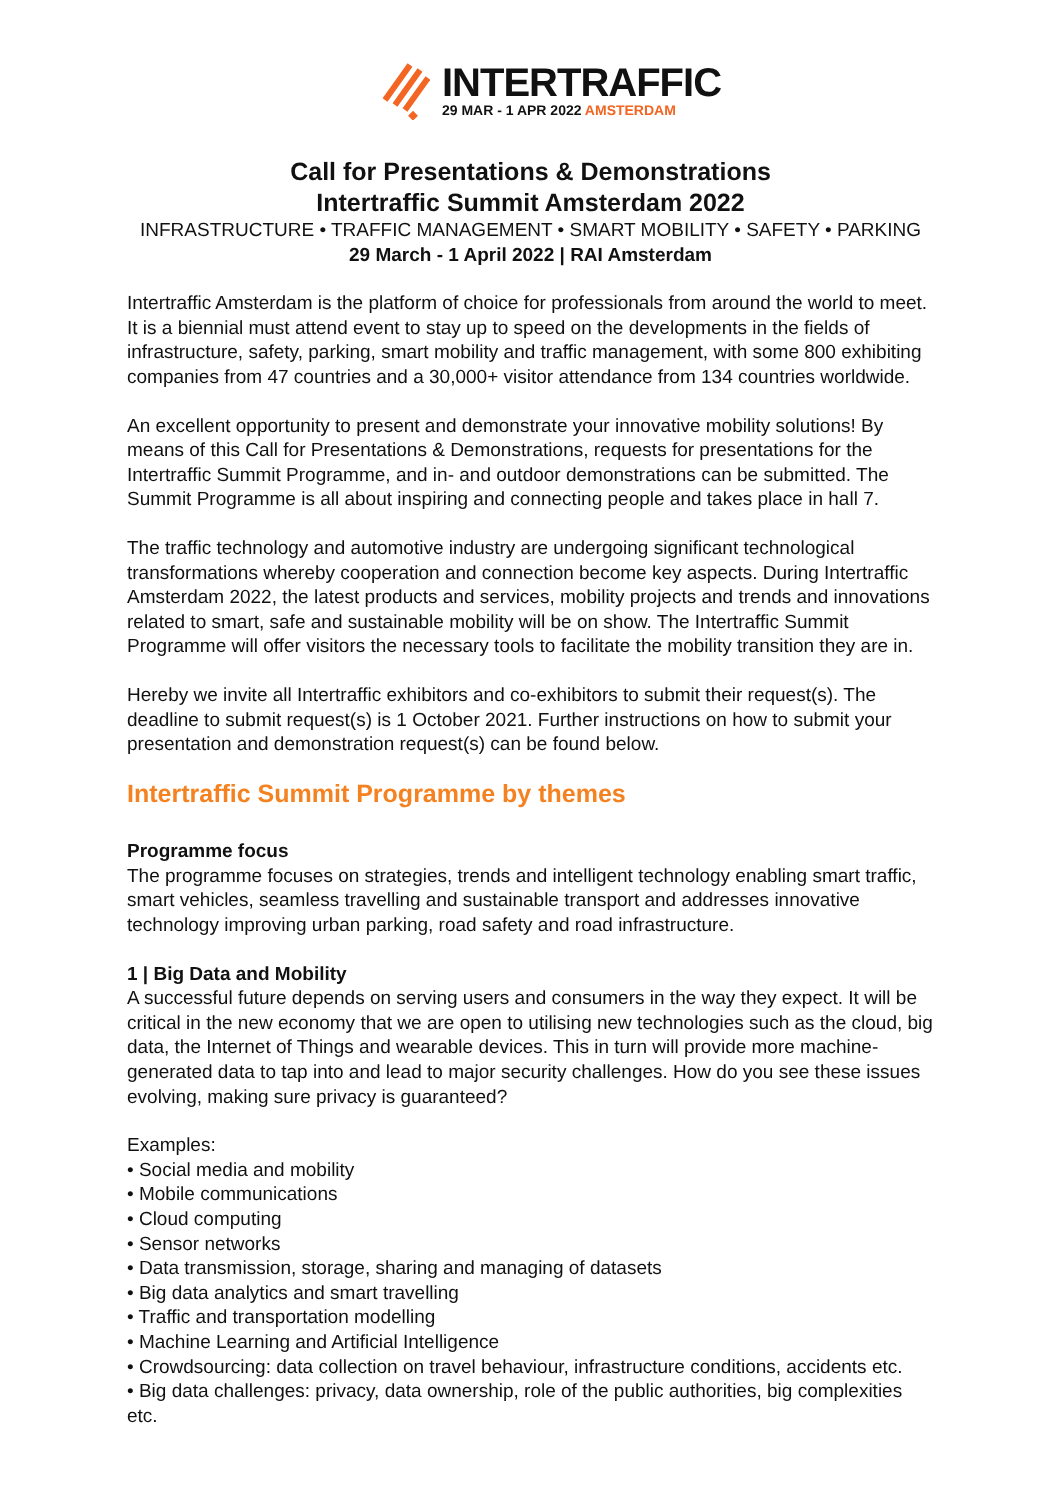INTERTRAFFIC
29 MAR - 1 APR 2022 AMSTERDAM
Call for Presentations & Demonstrations
Intertraffic Summit Amsterdam 2022
INFRASTRUCTURE • TRAFFIC MANAGEMENT • SMART MOBILITY • SAFETY • PARKING
29 March - 1 April 2022 | RAI Amsterdam
Intertraffic Amsterdam is the platform of choice for professionals from around the world to meet. It is a biennial must attend event to stay up to speed on the developments in the fields of infrastructure, safety, parking, smart mobility and traffic management, with some 800 exhibiting companies from 47 countries and a 30,000+ visitor attendance from 134 countries worldwide.
An excellent opportunity to present and demonstrate your innovative mobility solutions! By means of this Call for Presentations & Demonstrations, requests for presentations for the Intertraffic Summit Programme, and in- and outdoor demonstrations can be submitted. The Summit Programme is all about inspiring and connecting people and takes place in hall 7.
The traffic technology and automotive industry are undergoing significant technological transformations whereby cooperation and connection become key aspects. During Intertraffic Amsterdam 2022, the latest products and services, mobility projects and trends and innovations related to smart, safe and sustainable mobility will be on show. The Intertraffic Summit Programme will offer visitors the necessary tools to facilitate the mobility transition they are in.
Hereby we invite all Intertraffic exhibitors and co-exhibitors to submit their request(s). The deadline to submit request(s) is 1 October 2021. Further instructions on how to submit your presentation and demonstration request(s) can be found below.
Intertraffic Summit Programme by themes
Programme focus
The programme focuses on strategies, trends and intelligent technology enabling smart traffic, smart vehicles, seamless travelling and sustainable transport and addresses innovative technology improving urban parking, road safety and road infrastructure.
1 | Big Data and Mobility
A successful future depends on serving users and consumers in the way they expect. It will be critical in the new economy that we are open to utilising new technologies such as the cloud, big data, the Internet of Things and wearable devices. This in turn will provide more machine-generated data to tap into and lead to major security challenges. How do you see these issues evolving, making sure privacy is guaranteed?
Examples:
• Social media and mobility
• Mobile communications
• Cloud computing
• Sensor networks
• Data transmission, storage, sharing and managing of datasets
• Big data analytics and smart travelling
• Traffic and transportation modelling
• Machine Learning and Artificial Intelligence
• Crowdsourcing: data collection on travel behaviour, infrastructure conditions, accidents etc.
• Big data challenges: privacy, data ownership, role of the public authorities, big complexities etc.